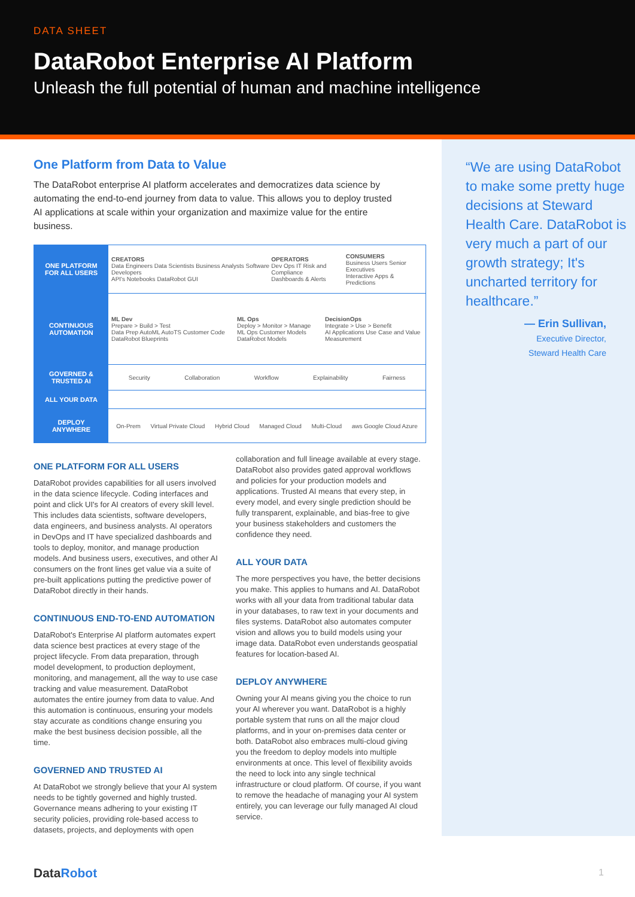DATA SHEET
DataRobot Enterprise AI Platform
Unleash the full potential of human and machine intelligence
One Platform from Data to Value
The DataRobot enterprise AI platform accelerates and democratizes data science by automating the end-to-end journey from data to value. This allows you to deploy trusted AI applications at scale within your organization and maximize value for the entire business.
ONE PLATFORM
FOR ALL USERS
CREATORS
Data Engineers Data Scientists Business Analysts Software Developers
API's Notebooks DataRobot GUI
OPERATORS
Dev Ops IT Risk and Compliance
Dashboards & Alerts
CONSUMERS
Business Users Senior Executives
Interactive Apps & Predictions
CONTINUOUS
AUTOMATION
ML Dev
Prepare > Build > Test
Data Prep AutoML AutoTS Customer Code DataRobot Blueprints
ML Ops
Deploy > Monitor > Manage
ML Ops Customer Models DataRobot Models
DecisionOps
Integrate > Use > Benefit
AI Applications Use Case and Value Measurement
GOVERNED &
TRUSTED AI
Security Collaboration Workflow Explainability Fairness
ALL YOUR DATA
DEPLOY
ANYWHERE
On-Prem Virtual Private Cloud Hybrid Cloud Managed Cloud Multi-Cloud aws Google Cloud Azure
ONE PLATFORM FOR ALL USERS
DataRobot provides capabilities for all users involved in the data science lifecycle. Coding interfaces and point and click UI's for AI creators of every skill level. This includes data scientists, software developers, data engineers, and business analysts. AI operators in DevOps and IT have specialized dashboards and tools to deploy, monitor, and manage production models. And business users, executives, and other AI consumers on the front lines get value via a suite of pre-built applications putting the predictive power of DataRobot directly in their hands.
CONTINUOUS END-TO-END AUTOMATION
DataRobot's Enterprise AI platform automates expert data science best practices at every stage of the project lifecycle. From data preparation, through model development, to production deployment, monitoring, and management, all the way to use case tracking and value measurement. DataRobot automates the entire journey from data to value. And this automation is continuous, ensuring your models stay accurate as conditions change ensuring you make the best business decision possible, all the time.
GOVERNED AND TRUSTED AI
At DataRobot we strongly believe that your AI system needs to be tightly governed and highly trusted. Governance means adhering to your existing IT security policies, providing role-based access to datasets, projects, and deployments with open
collaboration and full lineage available at every stage. DataRobot also provides gated approval workflows and policies for your production models and applications. Trusted AI means that every step, in every model, and every single prediction should be fully transparent, explainable, and bias-free to give your business stakeholders and customers the confidence they need.
ALL YOUR DATA
The more perspectives you have, the better decisions you make. This applies to humans and AI. DataRobot works with all your data from traditional tabular data in your databases, to raw text in your documents and files systems. DataRobot also automates computer vision and allows you to build models using your image data. DataRobot even understands geospatial features for location-based AI.
DEPLOY ANYWHERE
Owning your AI means giving you the choice to run your AI wherever you want. DataRobot is a highly portable system that runs on all the major cloud platforms, and in your on-premises data center or both. DataRobot also embraces multi-cloud giving you the freedom to deploy models into multiple environments at once. This level of flexibility avoids the need to lock into any single technical infrastructure or cloud platform. Of course, if you want to remove the headache of managing your AI system entirely, you can leverage our fully managed AI cloud service.
“We are using DataRobot to make some pretty huge decisions at Steward Health Care. DataRobot is very much a part of our growth strategy; It's uncharted territory for healthcare.”
— Erin Sullivan,
Executive Director,
Steward Health Care
DataRobot 1